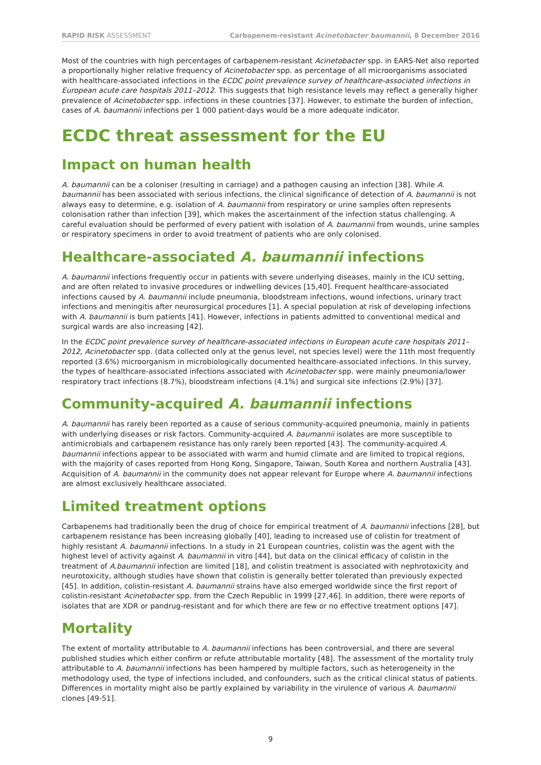RAPID RISK ASSESSMENT Carbapenem-resistant Acinetobacter baumannii, 8 December 2016
Most of the countries with high percentages of carbapenem-resistant Acinetobacter spp. in EARS-Net also reported a proportionally higher relative frequency of Acinetobacter spp. as percentage of all microorganisms associated with healthcare-associated infections in the ECDC point prevalence survey of healthcare-associated infections in European acute care hospitals 2011–2012. This suggests that high resistance levels may reflect a generally higher prevalence of Acinetobacter spp. infections in these countries [37]. However, to estimate the burden of infection, cases of A. baumannii infections per 1 000 patient-days would be a more adequate indicator.
ECDC threat assessment for the EU
Impact on human health
A. baumannii can be a coloniser (resulting in carriage) and a pathogen causing an infection [38]. While A. baumannii has been associated with serious infections, the clinical significance of detection of A. baumannii is not always easy to determine, e.g. isolation of A. baumannii from respiratory or urine samples often represents colonisation rather than infection [39], which makes the ascertainment of the infection status challenging. A careful evaluation should be performed of every patient with isolation of A. baumannii from wounds, urine samples or respiratory specimens in order to avoid treatment of patients who are only colonised.
Healthcare-associated A. baumannii infections
A. baumannii infections frequently occur in patients with severe underlying diseases, mainly in the ICU setting, and are often related to invasive procedures or indwelling devices [15,40]. Frequent healthcare-associated infections caused by A. baumannii include pneumonia, bloodstream infections, wound infections, urinary tract infections and meningitis after neurosurgical procedures [1]. A special population at risk of developing infections with A. baumannii is burn patients [41]. However, infections in patients admitted to conventional medical and surgical wards are also increasing [42].
In the ECDC point prevalence survey of healthcare-associated infections in European acute care hospitals 2011–2012, Acinetobacter spp. (data collected only at the genus level, not species level) were the 11th most frequently reported (3.6%) microorganism in microbiologically documented healthcare-associated infections. In this survey, the types of healthcare-associated infections associated with Acinetobacter spp. were mainly pneumonia/lower respiratory tract infections (8.7%), bloodstream infections (4.1%) and surgical site infections (2.9%) [37].
Community-acquired A. baumannii infections
A. baumannii has rarely been reported as a cause of serious community-acquired pneumonia, mainly in patients with underlying diseases or risk factors. Community-acquired A. baumannii isolates are more susceptible to antimicrobials and carbapenem resistance has only rarely been reported [43]. The community-acquired A. baumannii infections appear to be associated with warm and humid climate and are limited to tropical regions, with the majority of cases reported from Hong Kong, Singapore, Taiwan, South Korea and northern Australia [43]. Acquisition of A. baumannii in the community does not appear relevant for Europe where A. baumannii infections are almost exclusively healthcare associated.
Limited treatment options
Carbapenems had traditionally been the drug of choice for empirical treatment of A. baumannii infections [28], but carbapenem resistance has been increasing globally [40], leading to increased use of colistin for treatment of highly resistant A. baumannii infections. In a study in 21 European countries, colistin was the agent with the highest level of activity against A. baumannii in vitro [44], but data on the clinical efficacy of colistin in the treatment of A.baumannii infection are limited [18], and colistin treatment is associated with nephrotoxicity and neurotoxicity, although studies have shown that colistin is generally better tolerated than previously expected [45]. In addition, colistin-resistant A. baumannii strains have also emerged worldwide since the first report of colistin-resistant Acinetobacter spp. from the Czech Republic in 1999 [27,46]. In addition, there were reports of isolates that are XDR or pandrug-resistant and for which there are few or no effective treatment options [47].
Mortality
The extent of mortality attributable to A. baumannii infections has been controversial, and there are several published studies which either confirm or refute attributable mortality [48]. The assessment of the mortality truly attributable to A. baumannii infections has been hampered by multiple factors, such as heterogeneity in the methodology used, the type of infections included, and confounders, such as the critical clinical status of patients. Differences in mortality might also be partly explained by variability in the virulence of various A. baumannii clones [49-51].
9